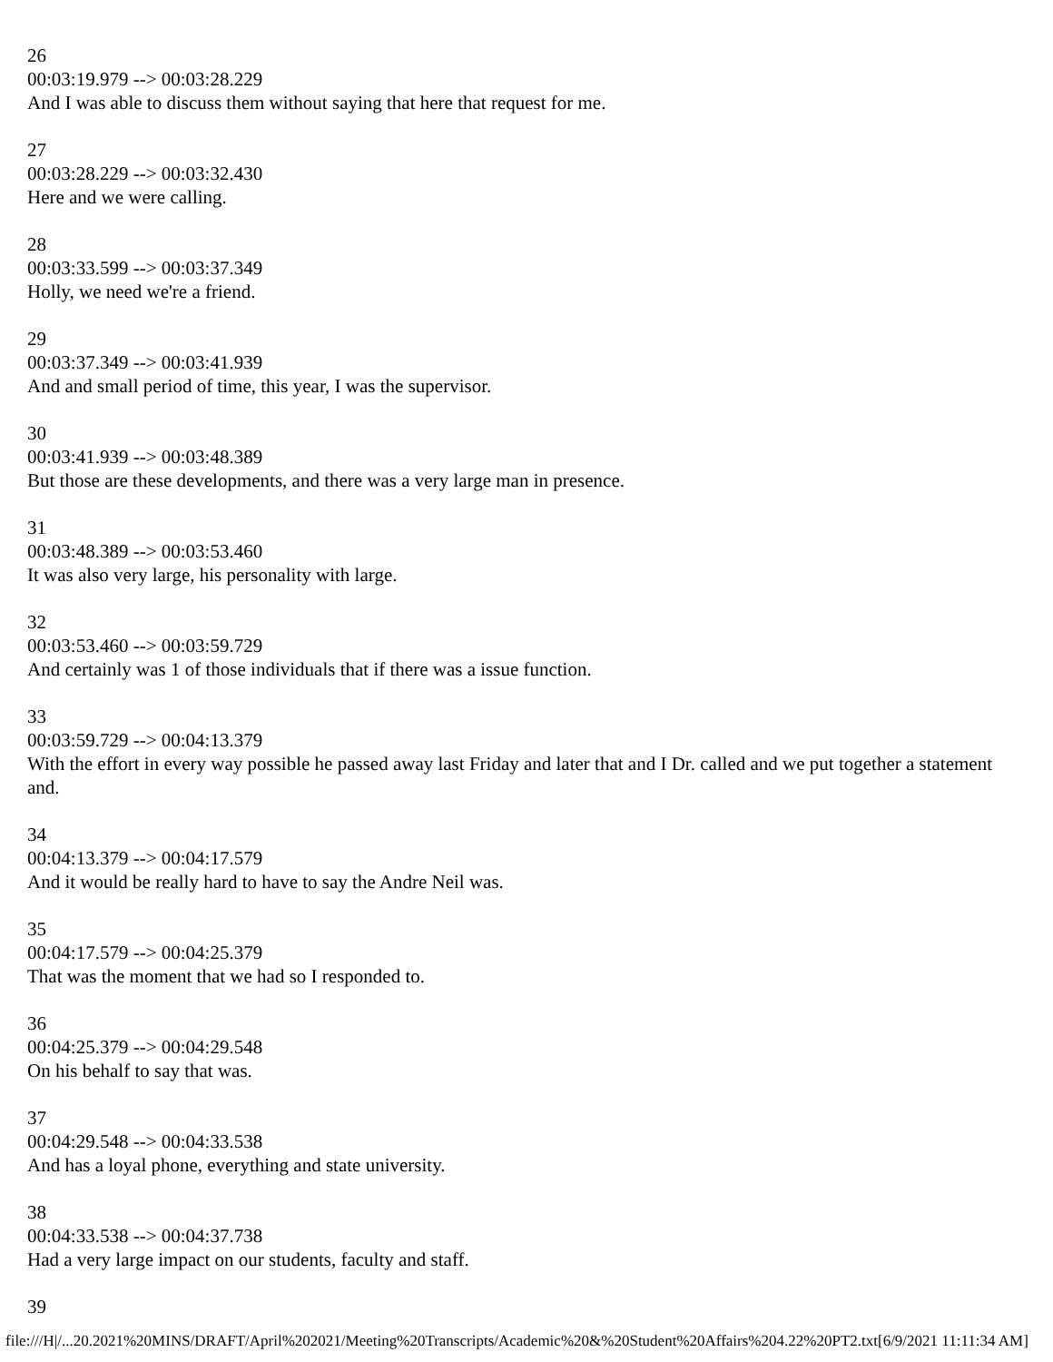26
00:03:19.979 --> 00:03:28.229
And I was able to discuss them without saying that here that request for me.
27
00:03:28.229 --> 00:03:32.430
Here and we were calling.
28
00:03:33.599 --> 00:03:37.349
Holly, we need we're a friend.
29
00:03:37.349 --> 00:03:41.939
And and small period of time, this year, I was the supervisor.
30
00:03:41.939 --> 00:03:48.389
But those are these developments, and there was a very large man in presence.
31
00:03:48.389 --> 00:03:53.460
It was also very large, his personality with large.
32
00:03:53.460 --> 00:03:59.729
And certainly was 1 of those individuals that if there was a issue function.
33
00:03:59.729 --> 00:04:13.379
With the effort in every way possible he passed away last Friday and later that and I Dr. called and we put together a statement and.
34
00:04:13.379 --> 00:04:17.579
And it would be really hard to have to say the Andre Neil was.
35
00:04:17.579 --> 00:04:25.379
That was the moment that we had so I responded to.
36
00:04:25.379 --> 00:04:29.548
On his behalf to say that was.
37
00:04:29.548 --> 00:04:33.538
And has a loyal phone, everything and state university.
38
00:04:33.538 --> 00:04:37.738
Had a very large impact on our students, faculty and staff.
39
file:///H|/...20.2021%20MINS/DRAFT/April%202021/Meeting%20Transcripts/Academic%20&%20Student%20Affairs%204.22%20PT2.txt[6/9/2021 11:11:34 AM]